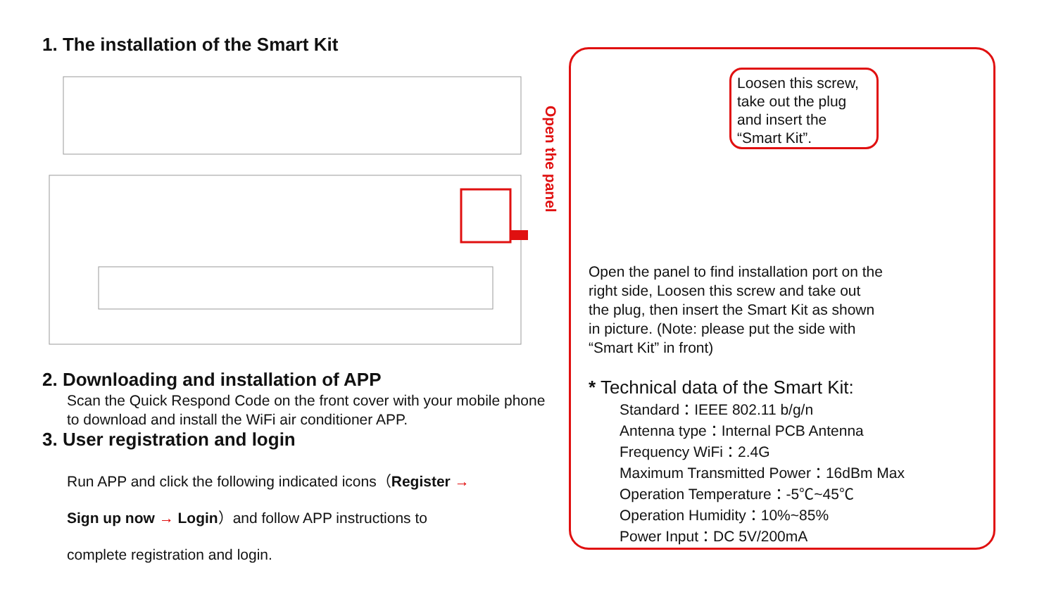1. The installation of the Smart Kit
2. Downloading and installation of APP
Scan the Quick Respond Code on the front cover with your mobile phone to download and install the WiFi air conditioner APP.
3. User registration and login
Run APP and click the following indicated icons（Register →
Sign up now → Login）and follow APP instructions to
complete registration and login.
Open the panel
Loosen this screw, take out the plug and insert the “Smart Kit”.
Open the panel to find installation port on the right side, Loosen this screw and take out the plug, then insert the Smart Kit as shown in picture. (Note: please put the side with “Smart Kit” in front)
* Technical data of the Smart Kit:
Standard：IEEE 802.11 b/g/n
Antenna type：Internal PCB Antenna
Frequency WiFi：2.4G
Maximum Transmitted Power：16dBm Max
Operation Temperature：-5℃~45℃
Operation Humidity：10%~85%
Power Input：DC 5V/200mA